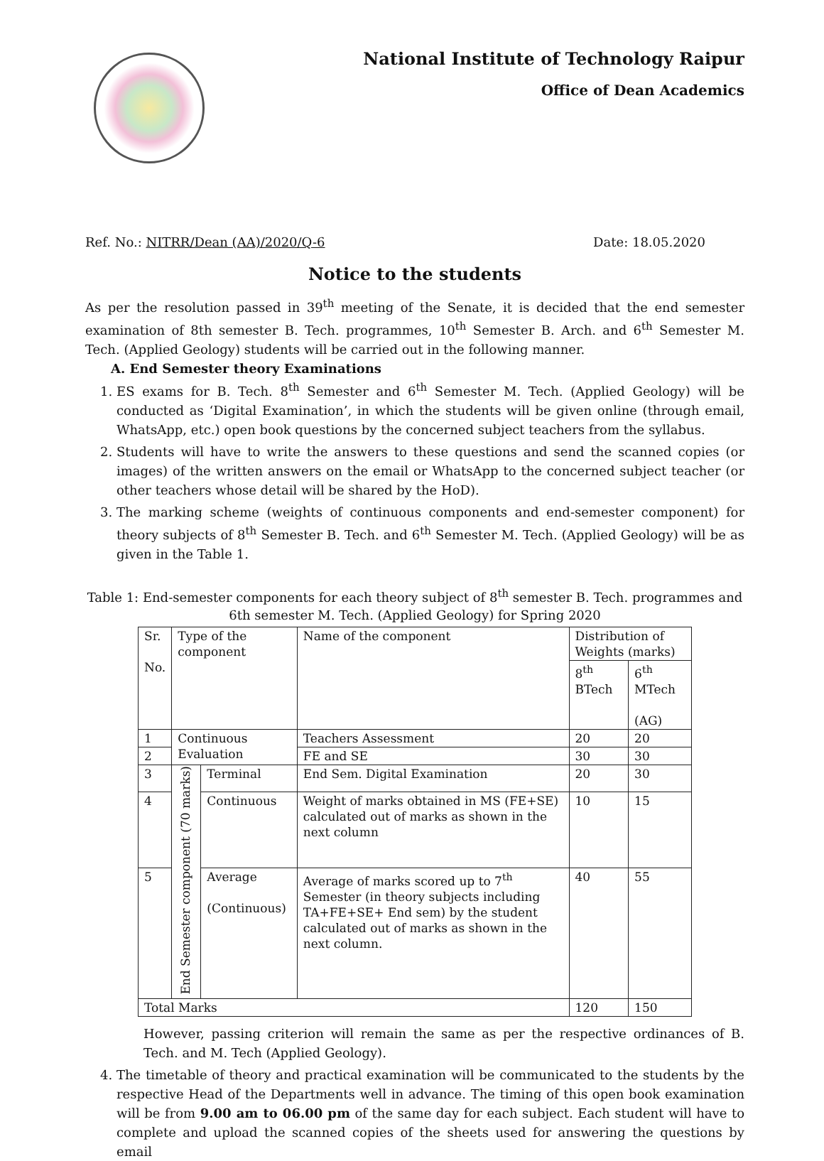National Institute of Technology Raipur
Office of Dean Academics
Ref. No.: NITRR/Dean (AA)/2020/Q-6 Date: 18.05.2020
Notice to the students
As per the resolution passed in 39<sup>th</sup> meeting of the Senate, it is decided that the end semester examination of 8th semester B. Tech. programmes, 10<sup>th</sup> Semester B. Arch. and 6<sup>th</sup> Semester M. Tech. (Applied Geology) students will be carried out in the following manner.
A. End Semester theory Examinations
1. ES exams for B. Tech. 8<sup>th</sup> Semester and 6<sup>th</sup> Semester M. Tech. (Applied Geology) will be conducted as ‘Digital Examination’, in which the students will be given online (through email, WhatsApp, etc.) open book questions by the concerned subject teachers from the syllabus.
2. Students will have to write the answers to these questions and send the scanned copies (or images) of the written answers on the email or WhatsApp to the concerned subject teacher (or other teachers whose detail will be shared by the HoD).
3. The marking scheme (weights of continuous components and end-semester component) for theory subjects of 8<sup>th</sup> Semester B. Tech. and 6<sup>th</sup> Semester M. Tech. (Applied Geology) will be as given in the Table 1.
Table 1: End-semester components for each theory subject of 8<sup>th</sup> semester B. Tech. programmes and 6th semester M. Tech. (Applied Geology) for Spring 2020
| Sr. No. | Type of the component | | Name of the component | Distribution of Weights (marks) | |
| | | | | 8<sup>th</sup> BTech | 6<sup>th</sup> MTech (AG) |
| 1 | Continuous Evaluation | | Teachers Assessment | 20 | 20 |
| 2 | | | FE and SE | 30 | 30 |
| 3 | End Semester component (70 marks) | Terminal | End Sem. Digital Examination | 20 | 30 |
| 4 | | Continuous | Weight of marks obtained in MS (FE+SE) calculated out of marks as shown in the next column | 10 | 15 |
| 5 | | Average (Continuous) | Average of marks scored up to 7<sup>th</sup> Semester (in theory subjects including TA+FE+SE+ End sem) by the student calculated out of marks as shown in the next column. | 40 | 55 |
| Total Marks | | | | 120 | 150 |
However, passing criterion will remain the same as per the respective ordinances of B. Tech. and M. Tech (Applied Geology).
4. The timetable of theory and practical examination will be communicated to the students by the respective Head of the Departments well in advance. The timing of this open book examination will be from 9.00 am to 06.00 pm of the same day for each subject. Each student will have to complete and upload the scanned copies of the sheets used for answering the questions by email